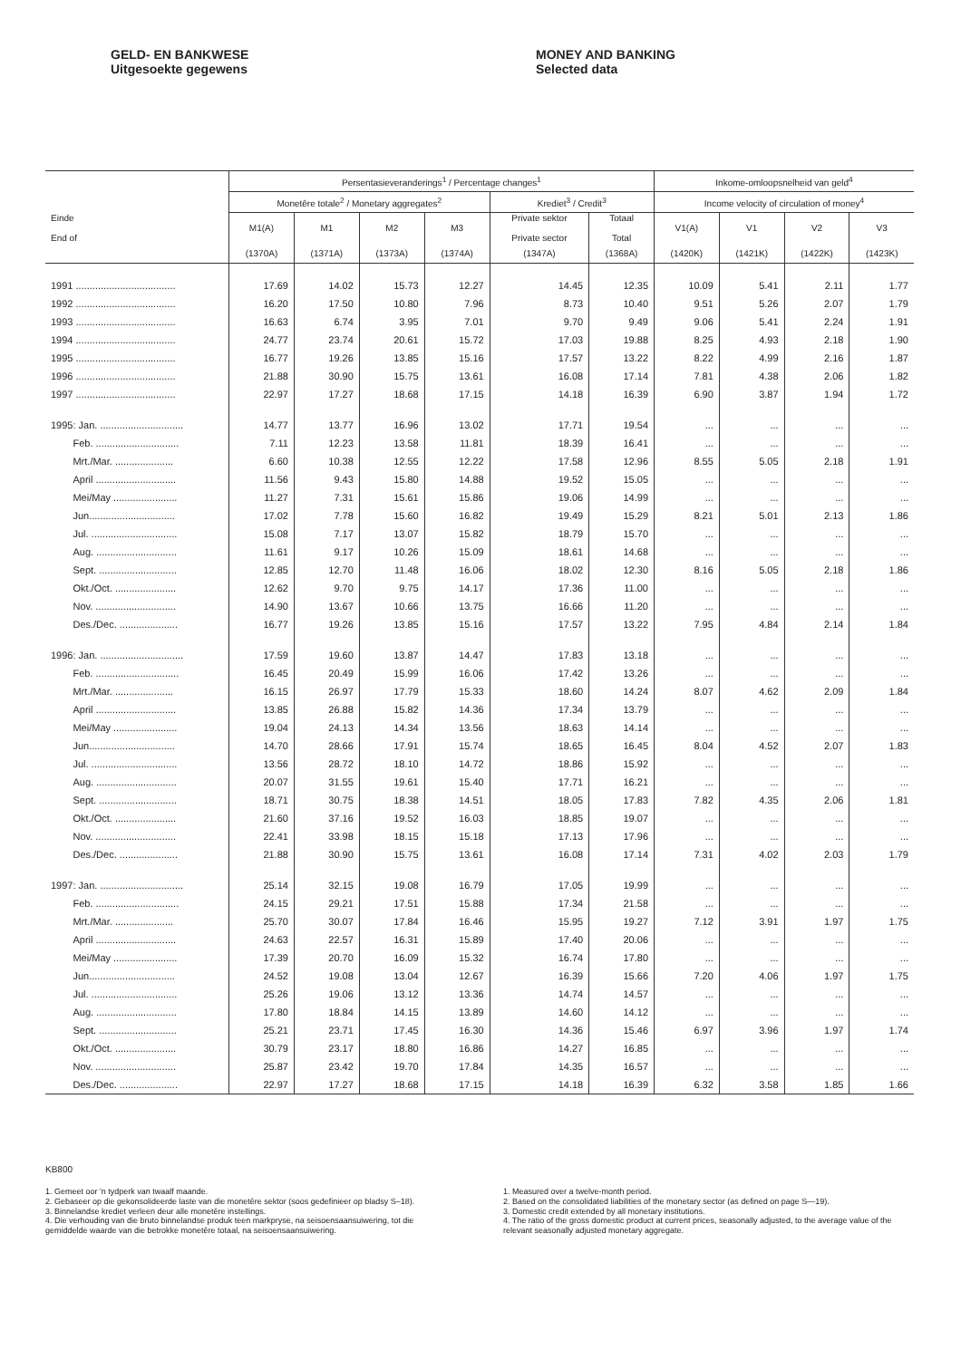GELD- EN BANKWESE
Uitgesoekte gegewens
MONEY AND BANKING
Selected data
| Einde End of | Persentasieveranderings<sup>1</sup> / Percentage changes<sup>1</sup> | | | | | | Inkome-omloopsnelheid van geld<sup>4</sup> | | | |
| --- | --- | --- | --- | --- | --- | --- | --- | --- | --- | --- |
| | Monetêre totale<sup>2</sup> / Monetary aggregates<sup>2</sup> | | | | Krediet<sup>3</sup> / Credit<sup>3</sup> | | Income velocity of circulation of money<sup>4</sup> | | | |
| | M1(A) | M1 | M2 | M3 | Private sektor Private sector | Totaal Total | V1(A) | V1 | V2 | V3 |
| | (1370A) | (1371A) | (1373A) | (1374A) | (1347A) | (1368A) | (1420K) | (1421K) | (1422K) | (1423K) |
| 1991 .................................... | 17.69 | 14.02 | 15.73 | 12.27 | 14.45 | 12.35 | 10.09 | 5.41 | 2.11 | 1.77 |
| 1992 .................................... | 16.20 | 17.50 | 10.80 | 7.96 | 8.73 | 10.40 | 9.51 | 5.26 | 2.07 | 1.79 |
| 1993 .................................... | 16.63 | 6.74 | 3.95 | 7.01 | 9.70 | 9.49 | 9.06 | 5.41 | 2.24 | 1.91 |
| 1994 .................................... | 24.77 | 23.74 | 20.61 | 15.72 | 17.03 | 19.88 | 8.25 | 4.93 | 2.18 | 1.90 |
| 1995 .................................... | 16.77 | 19.26 | 13.85 | 15.16 | 17.57 | 13.22 | 8.22 | 4.99 | 2.16 | 1.87 |
| 1996 .................................... | 21.88 | 30.90 | 15.75 | 13.61 | 16.08 | 17.14 | 7.81 | 4.38 | 2.06 | 1.82 |
| 1997 .................................... | 22.97 | 17.27 | 18.68 | 17.15 | 14.18 | 16.39 | 6.90 | 3.87 | 1.94 | 1.72 |
| 1995: Jan. .............................. | 14.77 | 13.77 | 16.96 | 13.02 | 17.71 | 19.54 | ... | ... | ... | ... |
| Feb. .............................. | 7.11 | 12.23 | 13.58 | 11.81 | 18.39 | 16.41 | ... | ... | ... | ... |
| Mrt./Mar. ..................... | 6.60 | 10.38 | 12.55 | 12.22 | 17.58 | 12.96 | 8.55 | 5.05 | 2.18 | 1.91 |
| April ............................. | 11.56 | 9.43 | 15.80 | 14.88 | 19.52 | 15.05 | ... | ... | ... | ... |
| Mei/May ....................... | 11.27 | 7.31 | 15.61 | 15.86 | 19.06 | 14.99 | ... | ... | ... | ... |
| Jun............................... | 17.02 | 7.78 | 15.60 | 16.82 | 19.49 | 15.29 | 8.21 | 5.01 | 2.13 | 1.86 |
| Jul. ............................... | 15.08 | 7.17 | 13.07 | 15.82 | 18.79 | 15.70 | ... | ... | ... | ... |
| Aug. ............................. | 11.61 | 9.17 | 10.26 | 15.09 | 18.61 | 14.68 | ... | ... | ... | ... |
| Sept. ............................ | 12.85 | 12.70 | 11.48 | 16.06 | 18.02 | 12.30 | 8.16 | 5.05 | 2.18 | 1.86 |
| Okt./Oct. ...................... | 12.62 | 9.70 | 9.75 | 14.17 | 17.36 | 11.00 | ... | ... | ... | ... |
| Nov. ............................. | 14.90 | 13.67 | 10.66 | 13.75 | 16.66 | 11.20 | ... | ... | ... | ... |
| Des./Dec. ..................... | 16.77 | 19.26 | 13.85 | 15.16 | 17.57 | 13.22 | 7.95 | 4.84 | 2.14 | 1.84 |
| 1996: Jan. .............................. | 17.59 | 19.60 | 13.87 | 14.47 | 17.83 | 13.18 | ... | ... | ... | ... |
| Feb. .............................. | 16.45 | 20.49 | 15.99 | 16.06 | 17.42 | 13.26 | ... | ... | ... | ... |
| Mrt./Mar. ..................... | 16.15 | 26.97 | 17.79 | 15.33 | 18.60 | 14.24 | 8.07 | 4.62 | 2.09 | 1.84 |
| April ............................. | 13.85 | 26.88 | 15.82 | 14.36 | 17.34 | 13.79 | ... | ... | ... | ... |
| Mei/May ....................... | 19.04 | 24.13 | 14.34 | 13.56 | 18.63 | 14.14 | ... | ... | ... | ... |
| Jun............................... | 14.70 | 28.66 | 17.91 | 15.74 | 18.65 | 16.45 | 8.04 | 4.52 | 2.07 | 1.83 |
| Jul. ............................... | 13.56 | 28.72 | 18.10 | 14.72 | 18.86 | 15.92 | ... | ... | ... | ... |
| Aug. ............................. | 20.07 | 31.55 | 19.61 | 15.40 | 17.71 | 16.21 | ... | ... | ... | ... |
| Sept. ............................ | 18.71 | 30.75 | 18.38 | 14.51 | 18.05 | 17.83 | 7.82 | 4.35 | 2.06 | 1.81 |
| Okt./Oct. ...................... | 21.60 | 37.16 | 19.52 | 16.03 | 18.85 | 19.07 | ... | ... | ... | ... |
| Nov. ............................. | 22.41 | 33.98 | 18.15 | 15.18 | 17.13 | 17.96 | ... | ... | ... | ... |
| Des./Dec. ..................... | 21.88 | 30.90 | 15.75 | 13.61 | 16.08 | 17.14 | 7.31 | 4.02 | 2.03 | 1.79 |
| 1997: Jan. .............................. | 25.14 | 32.15 | 19.08 | 16.79 | 17.05 | 19.99 | ... | ... | ... | ... |
| Feb. .............................. | 24.15 | 29.21 | 17.51 | 15.88 | 17.34 | 21.58 | ... | ... | ... | ... |
| Mrt./Mar. ..................... | 25.70 | 30.07 | 17.84 | 16.46 | 15.95 | 19.27 | 7.12 | 3.91 | 1.97 | 1.75 |
| April ............................. | 24.63 | 22.57 | 16.31 | 15.89 | 17.40 | 20.06 | ... | ... | ... | ... |
| Mei/May ....................... | 17.39 | 20.70 | 16.09 | 15.32 | 16.74 | 17.80 | ... | ... | ... | ... |
| Jun............................... | 24.52 | 19.08 | 13.04 | 12.67 | 16.39 | 15.66 | 7.20 | 4.06 | 1.97 | 1.75 |
| Jul. ............................... | 25.26 | 19.06 | 13.12 | 13.36 | 14.74 | 14.57 | ... | ... | ... | ... |
| Aug. ............................. | 17.80 | 18.84 | 14.15 | 13.89 | 14.60 | 14.12 | ... | ... | ... | ... |
| Sept. ............................ | 25.21 | 23.71 | 17.45 | 16.30 | 14.36 | 15.46 | 6.97 | 3.96 | 1.97 | 1.74 |
| Okt./Oct. ...................... | 30.79 | 23.17 | 18.80 | 16.86 | 14.27 | 16.85 | ... | ... | ... | ... |
| Nov. ............................. | 25.87 | 23.42 | 19.70 | 17.84 | 14.35 | 16.57 | ... | ... | ... | ... |
| Des./Dec. ..................... | 22.97 | 17.27 | 18.68 | 17.15 | 14.18 | 16.39 | 6.32 | 3.58 | 1.85 | 1.66 |
KB800
1. Gemeet oor 'n tydperk van twaalf maande.
2. Gebaseer op die gekonsolideerde laste van die monetêre sektor (soos gedefinieer op bladsy S–18).
3. Binnelandse krediet verleen deur alle monetêre instellings.
4. Die verhouding van die bruto binnelandse produk teen markpryse, na seisoensaansuiwering, tot die gemiddelde waarde van die betrokke monetêre totaal, na seisoensaansuiwering.
1. Measured over a twelve-month period.
2. Based on the consolidated liabilities of the monetary sector (as defined on page S—19).
3. Domestic credit extended by all monetary institutions.
4. The ratio of the gross domestic product at current prices, seasonally adjusted, to the average value of the relevant seasonally adjusted monetary aggregate.